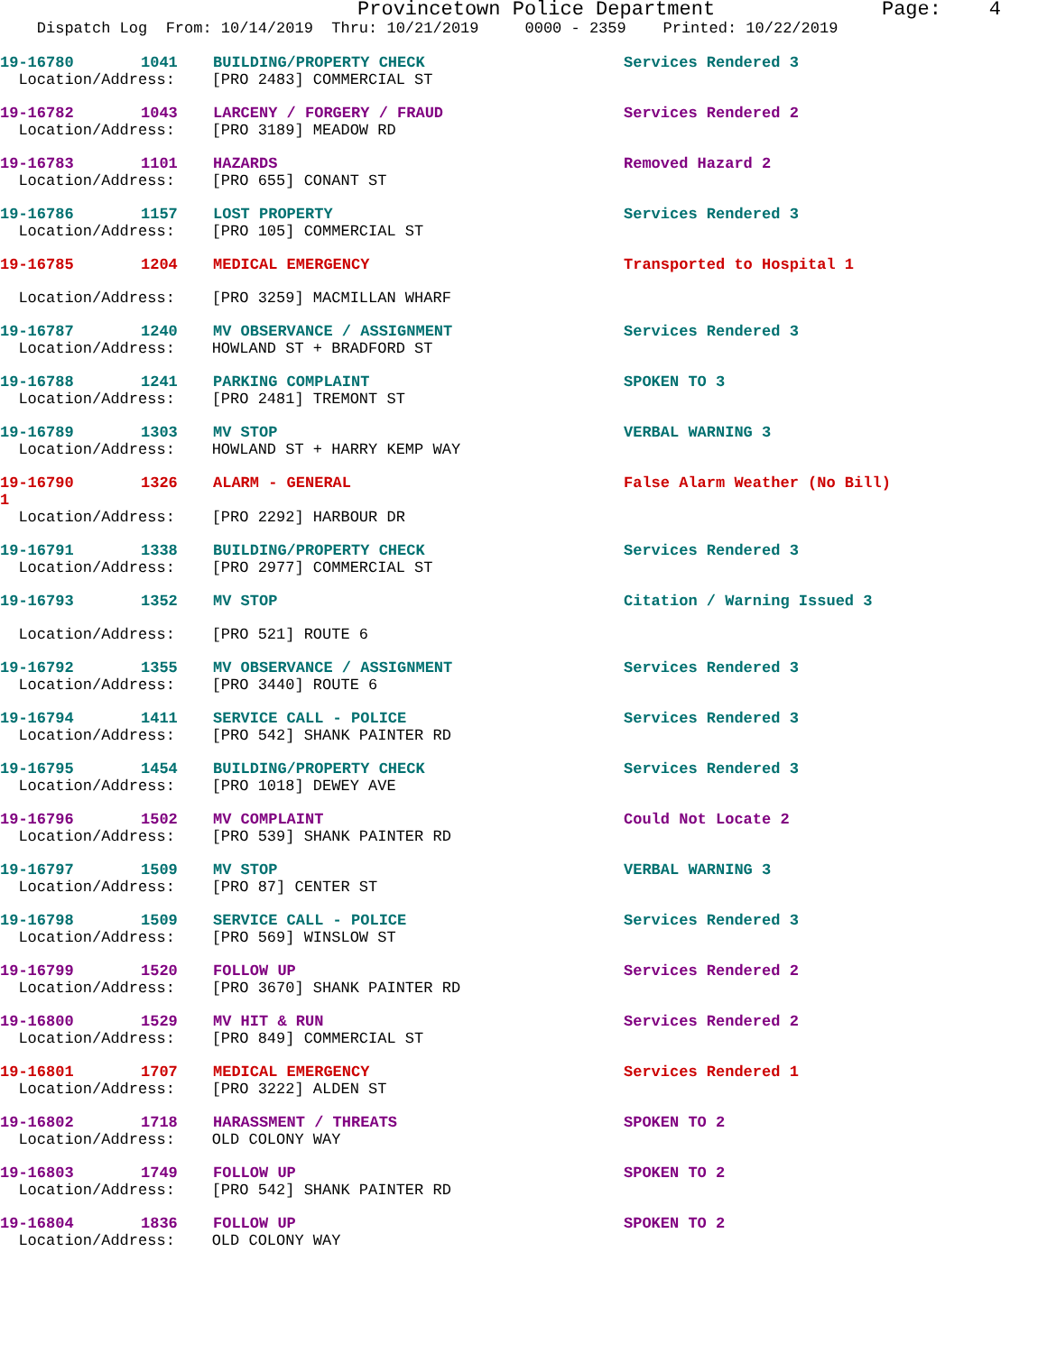Provincetown Police Department Page: 4
Dispatch Log From: 10/14/2019 Thru: 10/21/2019 0000 - 2359 Printed: 10/22/2019
19-16780 1041 BUILDING/PROPERTY CHECK Services Rendered 3
Location/Address: [PRO 2483] COMMERCIAL ST
19-16782 1043 LARCENY / FORGERY / FRAUD Services Rendered 2
Location/Address: [PRO 3189] MEADOW RD
19-16783 1101 HAZARDS Removed Hazard 2
Location/Address: [PRO 655] CONANT ST
19-16786 1157 LOST PROPERTY Services Rendered 3
Location/Address: [PRO 105] COMMERCIAL ST
19-16785 1204 MEDICAL EMERGENCY Transported to Hospital 1
Location/Address: [PRO 3259] MACMILLAN WHARF
19-16787 1240 MV OBSERVANCE / ASSIGNMENT Services Rendered 3
Location/Address: HOWLAND ST + BRADFORD ST
19-16788 1241 PARKING COMPLAINT SPOKEN TO 3
Location/Address: [PRO 2481] TREMONT ST
19-16789 1303 MV STOP VERBAL WARNING 3
Location/Address: HOWLAND ST + HARRY KEMP WAY
19-16790 1326 ALARM - GENERAL False Alarm Weather (No Bill)
1
Location/Address: [PRO 2292] HARBOUR DR
19-16791 1338 BUILDING/PROPERTY CHECK Services Rendered 3
Location/Address: [PRO 2977] COMMERCIAL ST
19-16793 1352 MV STOP Citation / Warning Issued 3
Location/Address: [PRO 521] ROUTE 6
19-16792 1355 MV OBSERVANCE / ASSIGNMENT Services Rendered 3
Location/Address: [PRO 3440] ROUTE 6
19-16794 1411 SERVICE CALL - POLICE Services Rendered 3
Location/Address: [PRO 542] SHANK PAINTER RD
19-16795 1454 BUILDING/PROPERTY CHECK Services Rendered 3
Location/Address: [PRO 1018] DEWEY AVE
19-16796 1502 MV COMPLAINT Could Not Locate 2
Location/Address: [PRO 539] SHANK PAINTER RD
19-16797 1509 MV STOP VERBAL WARNING 3
Location/Address: [PRO 87] CENTER ST
19-16798 1509 SERVICE CALL - POLICE Services Rendered 3
Location/Address: [PRO 569] WINSLOW ST
19-16799 1520 FOLLOW UP Services Rendered 2
Location/Address: [PRO 3670] SHANK PAINTER RD
19-16800 1529 MV HIT & RUN Services Rendered 2
Location/Address: [PRO 849] COMMERCIAL ST
19-16801 1707 MEDICAL EMERGENCY Services Rendered 1
Location/Address: [PRO 3222] ALDEN ST
19-16802 1718 HARASSMENT / THREATS SPOKEN TO 2
Location/Address: OLD COLONY WAY
19-16803 1749 FOLLOW UP SPOKEN TO 2
Location/Address: [PRO 542] SHANK PAINTER RD
19-16804 1836 FOLLOW UP SPOKEN TO 2
Location/Address: OLD COLONY WAY